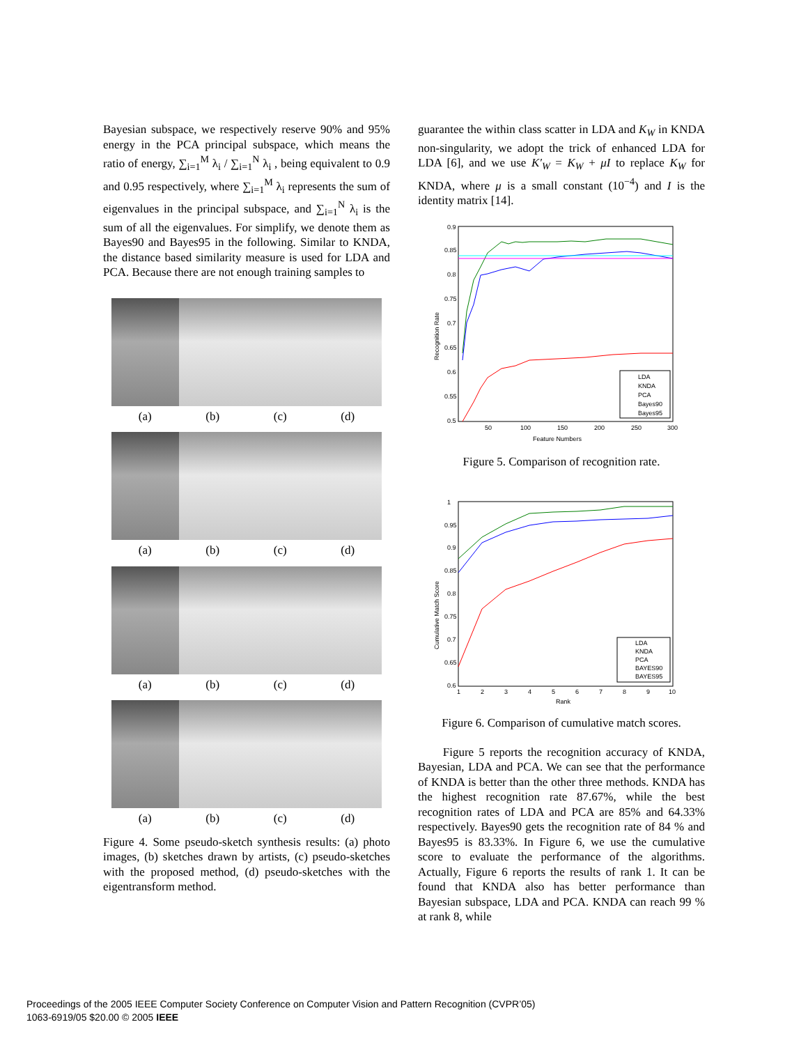Bayesian subspace, we respectively reserve 90% and 95% energy in the PCA principal subspace, which means the ratio of energy, ∑<sub>i=1</sub><sup>M</sup> λ<sub>i</sub> / ∑<sub>i=1</sub><sup>N</sup> λ<sub>i</sub> , being equivalent to 0.9 and 0.95 respectively, where ∑<sub>i=1</sub><sup>M</sup> λ<sub>i</sub> represents the sum of eigenvalues in the principal subspace, and ∑<sub>i=1</sub><sup>N</sup> λ<sub>i</sub> is the sum of all the eigenvalues. For simplify, we denote them as Bayes90 and Bayes95 in the following. Similar to KNDA, the distance based similarity measure is used for LDA and PCA. Because there are not enough training samples to
(a) (b) (c) (d)
(a) (b) (c) (d)
(a) (b) (c) (d)
(a) (b) (c) (d)
Figure 4. Some pseudo-sketch synthesis results: (a) photo images, (b) sketches drawn by artists, (c) pseudo-sketches with the proposed method, (d) pseudo-sketches with the eigentransform method.
guarantee the within class scatter in LDA and K<sub>W</sub> in KNDA non-singularity, we adopt the trick of enhanced LDA for LDA [6], and we use K′<sub>W</sub> = K<sub>W</sub> + μI to replace K<sub>W</sub> for KNDA, where μ is a small constant (10<sup>−4</sup>) and I is the identity matrix [14].
0.9
0.85
0.8
0.75
0.7
0.65
0.6
0.55
0.5
50
100
150
200
250
300
Feature Numbers
Recognition Rate
LDA
KNDA
PCA
Bayes90
Bayes95
Figure 5. Comparison of recognition rate.
1
0.95
0.9
0.85
0.8
0.75
0.7
0.65
0.6
1
2
3
4
5
6
7
8
9
10
Rank
Cumulative Match Score
LDA
KNDA
PCA
BAYES90
BAYES95
Figure 6. Comparison of cumulative match scores.
Figure 5 reports the recognition accuracy of KNDA, Bayesian, LDA and PCA. We can see that the performance of KNDA is better than the other three methods. KNDA has the highest recognition rate 87.67%, while the best recognition rates of LDA and PCA are 85% and 64.33% respectively. Bayes90 gets the recognition rate of 84 % and Bayes95 is 83.33%. In Figure 6, we use the cumulative score to evaluate the performance of the algorithms. Actually, Figure 6 reports the results of rank 1. It can be found that KNDA also has better performance than Bayesian subspace, LDA and PCA. KNDA can reach 99 % at rank 8, while
Proceedings of the 2005 IEEE Computer Society Conference on Computer Vision and Pattern Recognition (CVPR’05)
1063-6919/05 $20.00 © 2005 IEEE